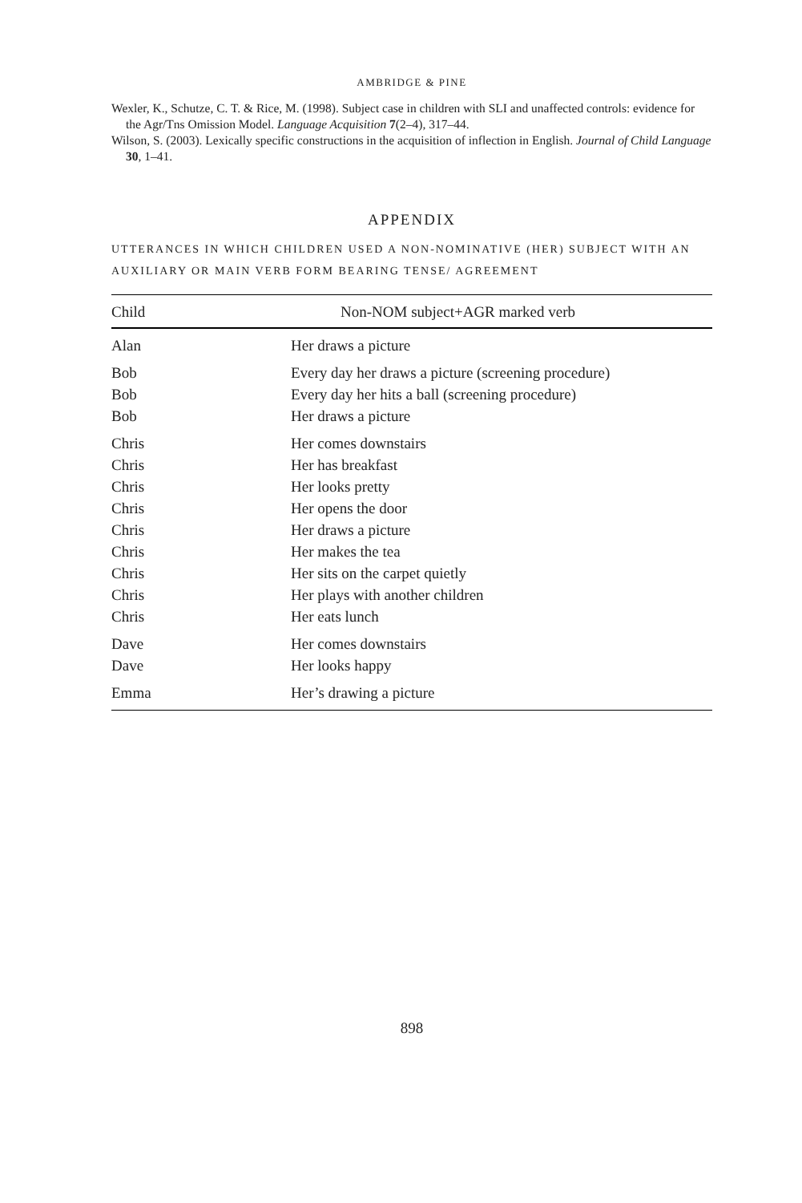AMBRIDGE & PINE
Wexler, K., Schutze, C. T. & Rice, M. (1998). Subject case in children with SLI and unaffected controls: evidence for the Agr/Tns Omission Model. Language Acquisition 7(2–4), 317–44.
Wilson, S. (2003). Lexically specific constructions in the acquisition of inflection in English. Journal of Child Language 30, 1–41.
APPENDIX
UTTERANCES IN WHICH CHILDREN USED A NON-NOMINATIVE (HER) SUBJECT WITH AN AUXILIARY OR MAIN VERB FORM BEARING TENSE/ AGREEMENT
| Child | Non-NOM subject+AGR marked verb |
| --- | --- |
| Alan | Her draws a picture |
| Bob | Every day her draws a picture (screening procedure) |
| Bob | Every day her hits a ball (screening procedure) |
| Bob | Her draws a picture |
| Chris | Her comes downstairs |
| Chris | Her has breakfast |
| Chris | Her looks pretty |
| Chris | Her opens the door |
| Chris | Her draws a picture |
| Chris | Her makes the tea |
| Chris | Her sits on the carpet quietly |
| Chris | Her plays with another children |
| Chris | Her eats lunch |
| Dave | Her comes downstairs |
| Dave | Her looks happy |
| Emma | Her’s drawing a picture |
898